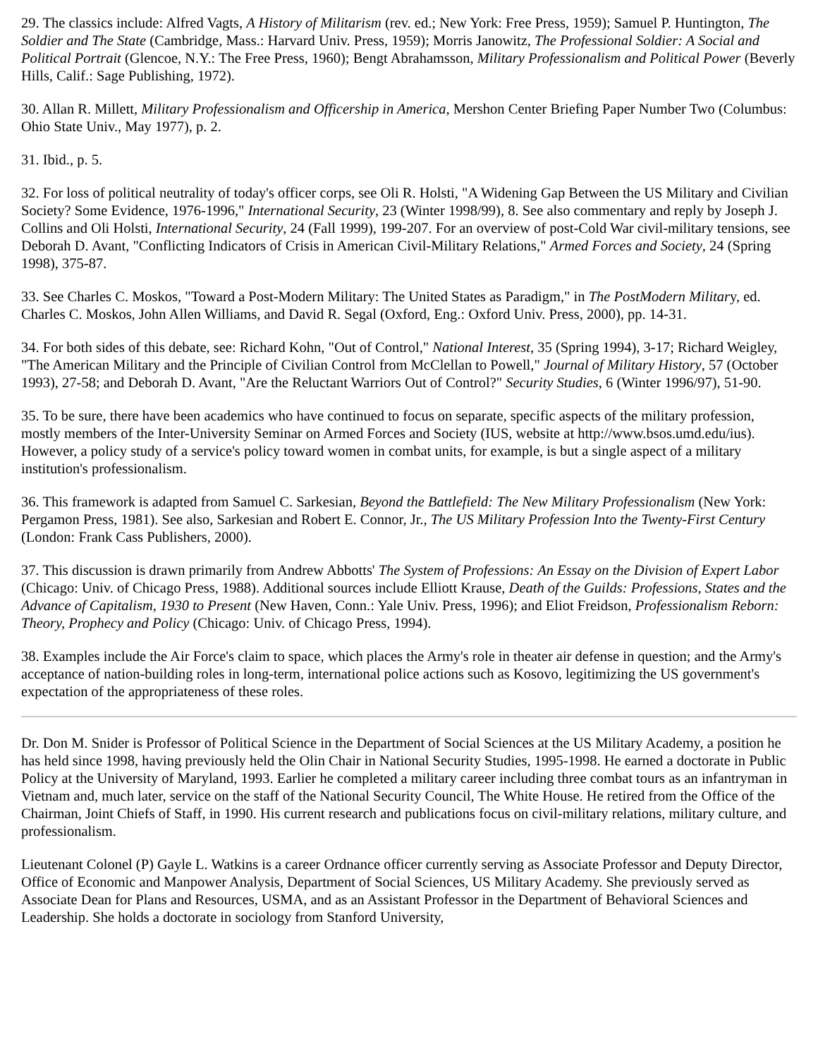29. The classics include: Alfred Vagts, A History of Militarism (rev. ed.; New York: Free Press, 1959); Samuel P. Huntington, The Soldier and The State (Cambridge, Mass.: Harvard Univ. Press, 1959); Morris Janowitz, The Professional Soldier: A Social and Political Portrait (Glencoe, N.Y.: The Free Press, 1960); Bengt Abrahamsson, Military Professionalism and Political Power (Beverly Hills, Calif.: Sage Publishing, 1972).
30. Allan R. Millett, Military Professionalism and Officership in America, Mershon Center Briefing Paper Number Two (Columbus: Ohio State Univ., May 1977), p. 2.
31. Ibid., p. 5.
32. For loss of political neutrality of today's officer corps, see Oli R. Holsti, "A Widening Gap Between the US Military and Civilian Society? Some Evidence, 1976-1996," International Security, 23 (Winter 1998/99), 8. See also commentary and reply by Joseph J. Collins and Oli Holsti, International Security, 24 (Fall 1999), 199-207. For an overview of post-Cold War civil-military tensions, see Deborah D. Avant, "Conflicting Indicators of Crisis in American Civil-Military Relations," Armed Forces and Society, 24 (Spring 1998), 375-87.
33. See Charles C. Moskos, "Toward a Post-Modern Military: The United States as Paradigm," in The PostModern Military, ed. Charles C. Moskos, John Allen Williams, and David R. Segal (Oxford, Eng.: Oxford Univ. Press, 2000), pp. 14-31.
34. For both sides of this debate, see: Richard Kohn, "Out of Control," National Interest, 35 (Spring 1994), 3-17; Richard Weigley, "The American Military and the Principle of Civilian Control from McClellan to Powell," Journal of Military History, 57 (October 1993), 27-58; and Deborah D. Avant, "Are the Reluctant Warriors Out of Control?" Security Studies, 6 (Winter 1996/97), 51-90.
35. To be sure, there have been academics who have continued to focus on separate, specific aspects of the military profession, mostly members of the Inter-University Seminar on Armed Forces and Society (IUS, website at http://www.bsos.umd.edu/ius). However, a policy study of a service's policy toward women in combat units, for example, is but a single aspect of a military institution's professionalism.
36. This framework is adapted from Samuel C. Sarkesian, Beyond the Battlefield: The New Military Professionalism (New York: Pergamon Press, 1981). See also, Sarkesian and Robert E. Connor, Jr., The US Military Profession Into the Twenty-First Century (London: Frank Cass Publishers, 2000).
37. This discussion is drawn primarily from Andrew Abbotts' The System of Professions: An Essay on the Division of Expert Labor (Chicago: Univ. of Chicago Press, 1988). Additional sources include Elliott Krause, Death of the Guilds: Professions, States and the Advance of Capitalism, 1930 to Present (New Haven, Conn.: Yale Univ. Press, 1996); and Eliot Freidson, Professionalism Reborn: Theory, Prophecy and Policy (Chicago: Univ. of Chicago Press, 1994).
38. Examples include the Air Force's claim to space, which places the Army's role in theater air defense in question; and the Army's acceptance of nation-building roles in long-term, international police actions such as Kosovo, legitimizing the US government's expectation of the appropriateness of these roles.
Dr. Don M. Snider is Professor of Political Science in the Department of Social Sciences at the US Military Academy, a position he has held since 1998, having previously held the Olin Chair in National Security Studies, 1995-1998. He earned a doctorate in Public Policy at the University of Maryland, 1993. Earlier he completed a military career including three combat tours as an infantryman in Vietnam and, much later, service on the staff of the National Security Council, The White House. He retired from the Office of the Chairman, Joint Chiefs of Staff, in 1990. His current research and publications focus on civil-military relations, military culture, and professionalism.
Lieutenant Colonel (P) Gayle L. Watkins is a career Ordnance officer currently serving as Associate Professor and Deputy Director, Office of Economic and Manpower Analysis, Department of Social Sciences, US Military Academy. She previously served as Associate Dean for Plans and Resources, USMA, and as an Assistant Professor in the Department of Behavioral Sciences and Leadership. She holds a doctorate in sociology from Stanford University,